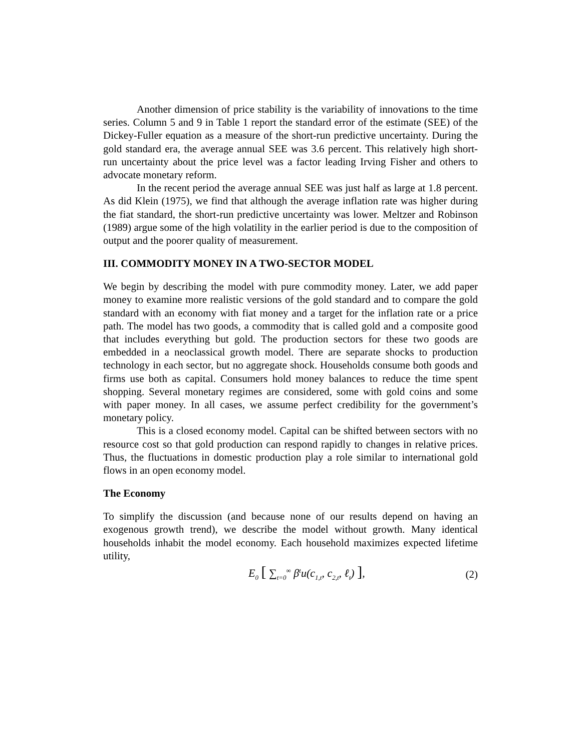Another dimension of price stability is the variability of innovations to the time series. Column 5 and 9 in Table 1 report the standard error of the estimate (SEE) of the Dickey-Fuller equation as a measure of the short-run predictive uncertainty. During the gold standard era, the average annual SEE was 3.6 percent. This relatively high short-run uncertainty about the price level was a factor leading Irving Fisher and others to advocate monetary reform.
In the recent period the average annual SEE was just half as large at 1.8 percent. As did Klein (1975), we find that although the average inflation rate was higher during the fiat standard, the short-run predictive uncertainty was lower. Meltzer and Robinson (1989) argue some of the high volatility in the earlier period is due to the composition of output and the poorer quality of measurement.
III. COMMODITY MONEY IN A TWO-SECTOR MODEL
We begin by describing the model with pure commodity money. Later, we add paper money to examine more realistic versions of the gold standard and to compare the gold standard with an economy with fiat money and a target for the inflation rate or a price path. The model has two goods, a commodity that is called gold and a composite good that includes everything but gold. The production sectors for these two goods are embedded in a neoclassical growth model. There are separate shocks to production technology in each sector, but no aggregate shock. Households consume both goods and firms use both as capital. Consumers hold money balances to reduce the time spent shopping. Several monetary regimes are considered, some with gold coins and some with paper money. In all cases, we assume perfect credibility for the government’s monetary policy.
This is a closed economy model. Capital can be shifted between sectors with no resource cost so that gold production can respond rapidly to changes in relative prices. Thus, the fluctuations in domestic production play a role similar to international gold flows in an open economy model.
The Economy
To simplify the discussion (and because none of our results depend on having an exogenous growth trend), we describe the model without growth. Many identical households inhabit the model economy. Each household maximizes expected lifetime utility,
E<sub>0</sub> [ ∑<sub>t=0</sub><sup>∞</sup> β<sup>t</sup>u(c<sub>1,t</sub>, c<sub>2,t</sub>, ℓ<sub>t</sub>) ], (2)